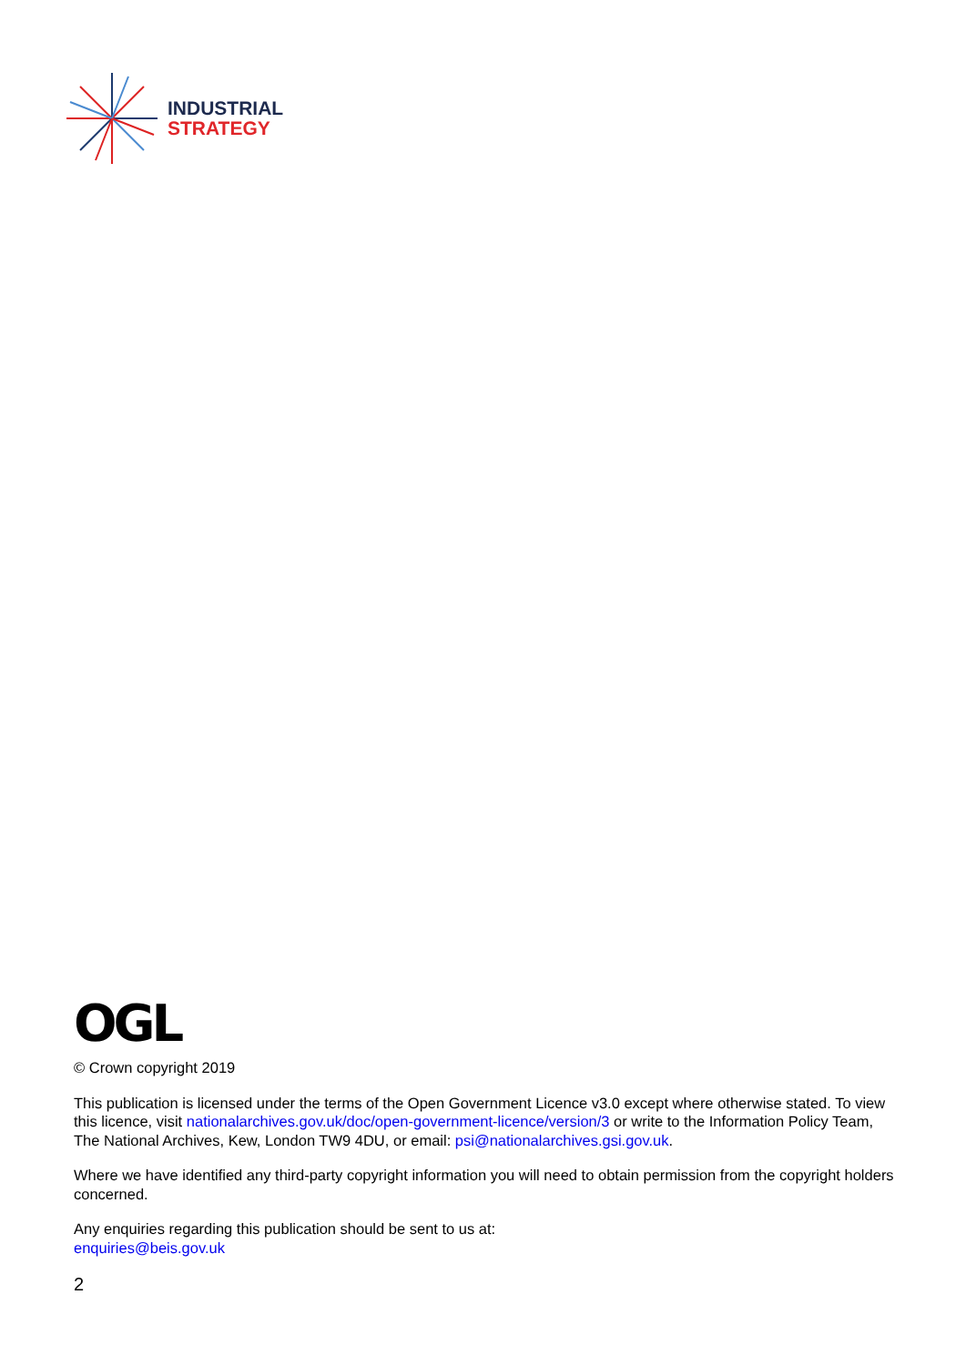INDUSTRIAL
STRATEGY
OGL
© Crown copyright 2019
This publication is licensed under the terms of the Open Government Licence v3.0 except where otherwise stated. To view this licence, visit nationalarchives.gov.uk/doc/open-government-licence/version/3 or write to the Information Policy Team, The National Archives, Kew, London TW9 4DU, or email: psi@nationalarchives.gsi.gov.uk.
Where we have identified any third-party copyright information you will need to obtain permission from the copyright holders concerned.
Any enquiries regarding this publication should be sent to us at:
enquiries@beis.gov.uk
2